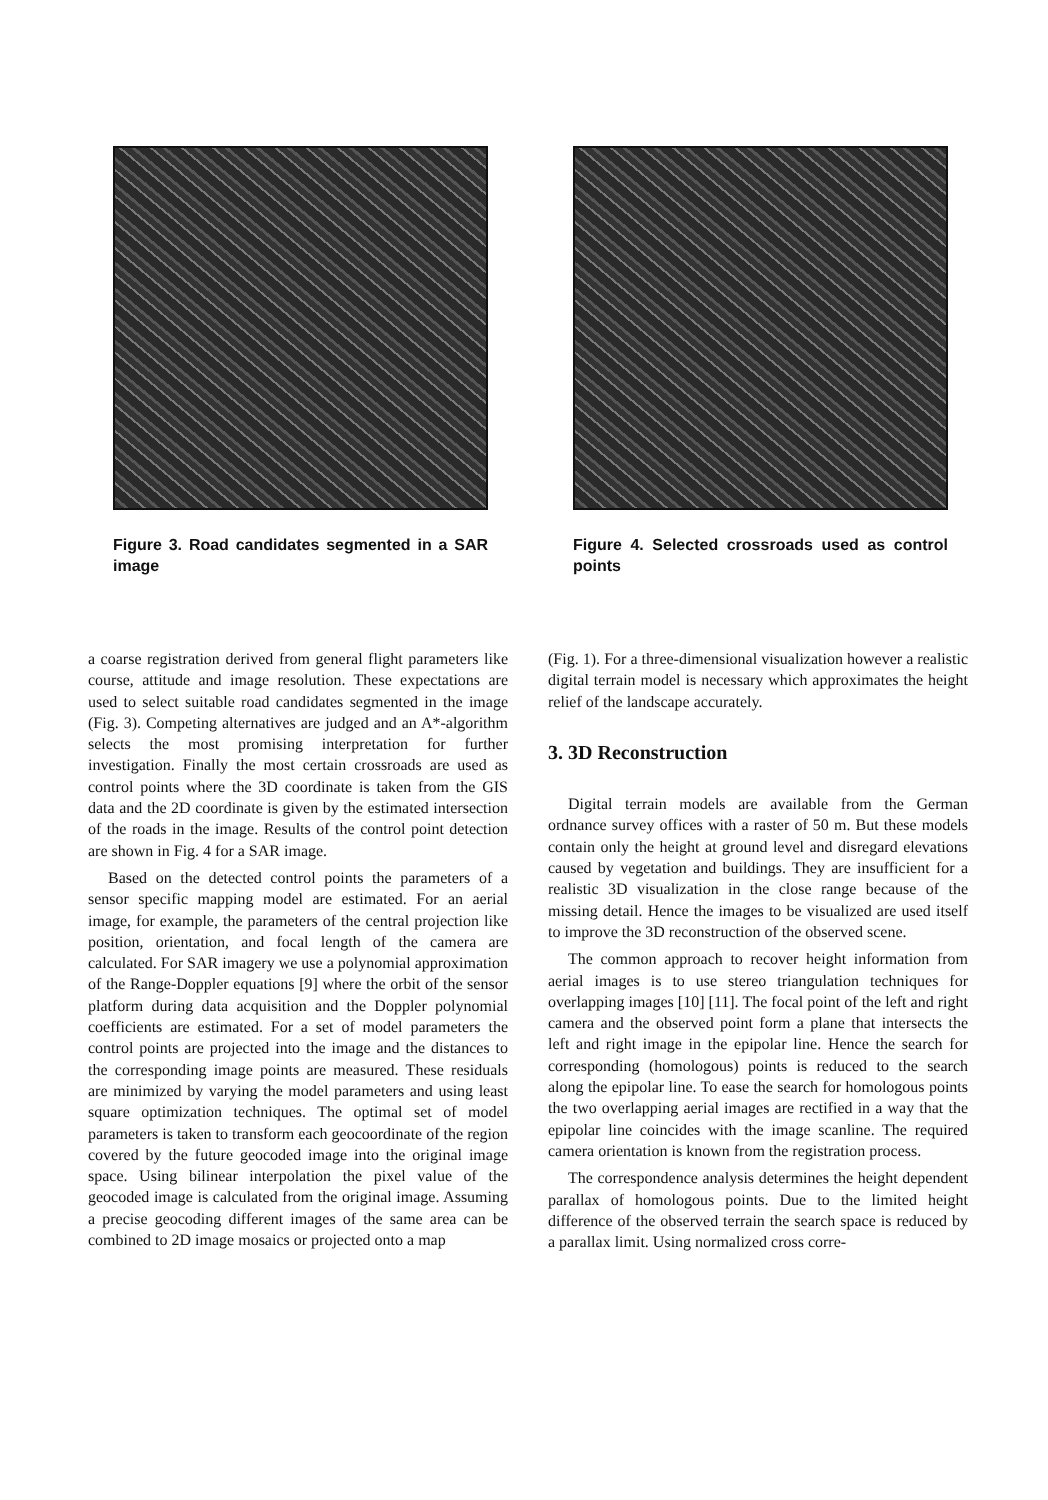Figure 3. Road candidates segmented in a SAR image
Figure 4. Selected crossroads used as control points
a coarse registration derived from general flight parameters like course, attitude and image resolution. These expectations are used to select suitable road candidates segmented in the image (Fig. 3). Competing alternatives are judged and an A*-algorithm selects the most promising interpretation for further investigation. Finally the most certain crossroads are used as control points where the 3D coordinate is taken from the GIS data and the 2D coordinate is given by the estimated intersection of the roads in the image. Results of the control point detection are shown in Fig. 4 for a SAR image.
Based on the detected control points the parameters of a sensor specific mapping model are estimated. For an aerial image, for example, the parameters of the central projection like position, orientation, and focal length of the camera are calculated. For SAR imagery we use a polynomial approximation of the Range-Doppler equations [9] where the orbit of the sensor platform during data acquisition and the Doppler polynomial coefficients are estimated. For a set of model parameters the control points are projected into the image and the distances to the corresponding image points are measured. These residuals are minimized by varying the model parameters and using least square optimization techniques. The optimal set of model parameters is taken to transform each geocoordinate of the region covered by the future geocoded image into the original image space. Using bilinear interpolation the pixel value of the geocoded image is calculated from the original image. Assuming a precise geocoding different images of the same area can be combined to 2D image mosaics or projected onto a map
(Fig. 1). For a three-dimensional visualization however a realistic digital terrain model is necessary which approximates the height relief of the landscape accurately.
3. 3D Reconstruction
Digital terrain models are available from the German ordnance survey offices with a raster of 50 m. But these models contain only the height at ground level and disregard elevations caused by vegetation and buildings. They are insufficient for a realistic 3D visualization in the close range because of the missing detail. Hence the images to be visualized are used itself to improve the 3D reconstruction of the observed scene.
The common approach to recover height information from aerial images is to use stereo triangulation techniques for overlapping images [10] [11]. The focal point of the left and right camera and the observed point form a plane that intersects the left and right image in the epipolar line. Hence the search for corresponding (homologous) points is reduced to the search along the epipolar line. To ease the search for homologous points the two overlapping aerial images are rectified in a way that the epipolar line coincides with the image scanline. The required camera orientation is known from the registration process.
The correspondence analysis determines the height dependent parallax of homologous points. Due to the limited height difference of the observed terrain the search space is reduced by a parallax limit. Using normalized cross corre-